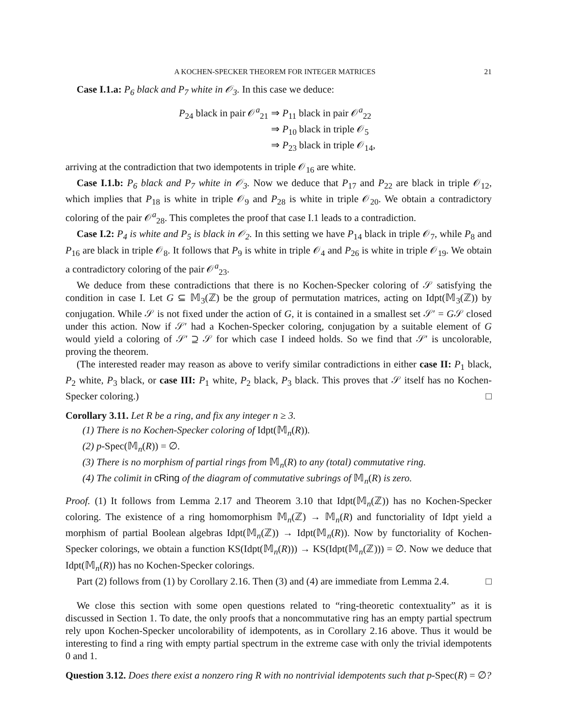A KOCHEN-SPECKER THEOREM FOR INTEGER MATRICES 21
Case I.1.a: P<sub>6</sub> black and P<sub>7</sub> white in 𝒪<sub>3</sub>. In this case we deduce:
P<sub>24</sub> black in pair 𝒪<sup>a</sup><sub>21</sub> ⇒ P<sub>11</sub> black in pair 𝒪<sup>a</sup><sub>22</sub>
⇒ P<sub>10</sub> black in triple 𝒪<sub>5</sub>
⇒ P<sub>23</sub> black in triple 𝒪<sub>14</sub>,
arriving at the contradiction that two idempotents in triple 𝒪<sub>16</sub> are white.
Case I.1.b: P<sub>6</sub> black and P<sub>7</sub> white in 𝒪<sub>3</sub>. Now we deduce that P<sub>17</sub> and P<sub>22</sub> are black in triple 𝒪<sub>12</sub>, which implies that P<sub>18</sub> is white in triple 𝒪<sub>9</sub> and P<sub>28</sub> is white in triple 𝒪<sub>20</sub>. We obtain a contradictory coloring of the pair 𝒪<sup>a</sup><sub>28</sub>. This completes the proof that case I.1 leads to a contradiction.
Case I.2: P<sub>4</sub> is white and P<sub>5</sub> is black in 𝒪<sub>2</sub>. In this setting we have P<sub>14</sub> black in triple 𝒪<sub>7</sub>, while P<sub>8</sub> and P<sub>16</sub> are black in triple 𝒪<sub>8</sub>. It follows that P<sub>9</sub> is white in triple 𝒪<sub>4</sub> and P<sub>26</sub> is white in triple 𝒪<sub>19</sub>. We obtain a contradictory coloring of the pair 𝒪<sup>a</sup><sub>23</sub>.
We deduce from these contradictions that there is no Kochen-Specker coloring of 𝒮 satisfying the condition in case I. Let G ⊆ 𝕄<sub>3</sub>(ℤ) be the group of permutation matrices, acting on Idpt(𝕄<sub>3</sub>(ℤ)) by conjugation. While 𝒮 is not fixed under the action of G, it is contained in a smallest set 𝒮′ = G𝒮 closed under this action. Now if 𝒮′ had a Kochen-Specker coloring, conjugation by a suitable element of G would yield a coloring of 𝒮′ ⊇ 𝒮 for which case I indeed holds. So we find that 𝒮′ is uncolorable, proving the theorem.
(The interested reader may reason as above to verify similar contradictions in either case II: P<sub>1</sub> black, P<sub>2</sub> white, P<sub>3</sub> black, or case III: P<sub>1</sub> white, P<sub>2</sub> black, P<sub>3</sub> black. This proves that 𝒮 itself has no Kochen-Specker coloring.) □
Corollary 3.11. Let R be a ring, and fix any integer n ≥ 3.
(1) There is no Kochen-Specker coloring of Idpt(𝕄<sub>n</sub>(R)).
(2) p-Spec(𝕄<sub>n</sub>(R)) = ∅.
(3) There is no morphism of partial rings from 𝕄<sub>n</sub>(R) to any (total) commutative ring.
(4) The colimit in cRing of the diagram of commutative subrings of 𝕄<sub>n</sub>(R) is zero.
Proof. (1) It follows from Lemma 2.17 and Theorem 3.10 that Idpt(𝕄<sub>n</sub>(ℤ)) has no Kochen-Specker coloring. The existence of a ring homomorphism 𝕄<sub>n</sub>(ℤ) → 𝕄<sub>n</sub>(R) and functoriality of Idpt yield a morphism of partial Boolean algebras Idpt(𝕄<sub>n</sub>(ℤ)) → Idpt(𝕄<sub>n</sub>(R)). Now by functoriality of Kochen-Specker colorings, we obtain a function KS(Idpt(𝕄<sub>n</sub>(R))) → KS(Idpt(𝕄<sub>n</sub>(ℤ))) = ∅. Now we deduce that Idpt(𝕄<sub>n</sub>(R)) has no Kochen-Specker colorings.
Part (2) follows from (1) by Corollary 2.16. Then (3) and (4) are immediate from Lemma 2.4. □
We close this section with some open questions related to “ring-theoretic contextuality” as it is discussed in Section 1. To date, the only proofs that a noncommutative ring has an empty partial spectrum rely upon Kochen-Specker uncolorability of idempotents, as in Corollary 2.16 above. Thus it would be interesting to find a ring with empty partial spectrum in the extreme case with only the trivial idempotents 0 and 1.
Question 3.12. Does there exist a nonzero ring R with no nontrivial idempotents such that p-Spec(R) = ∅?